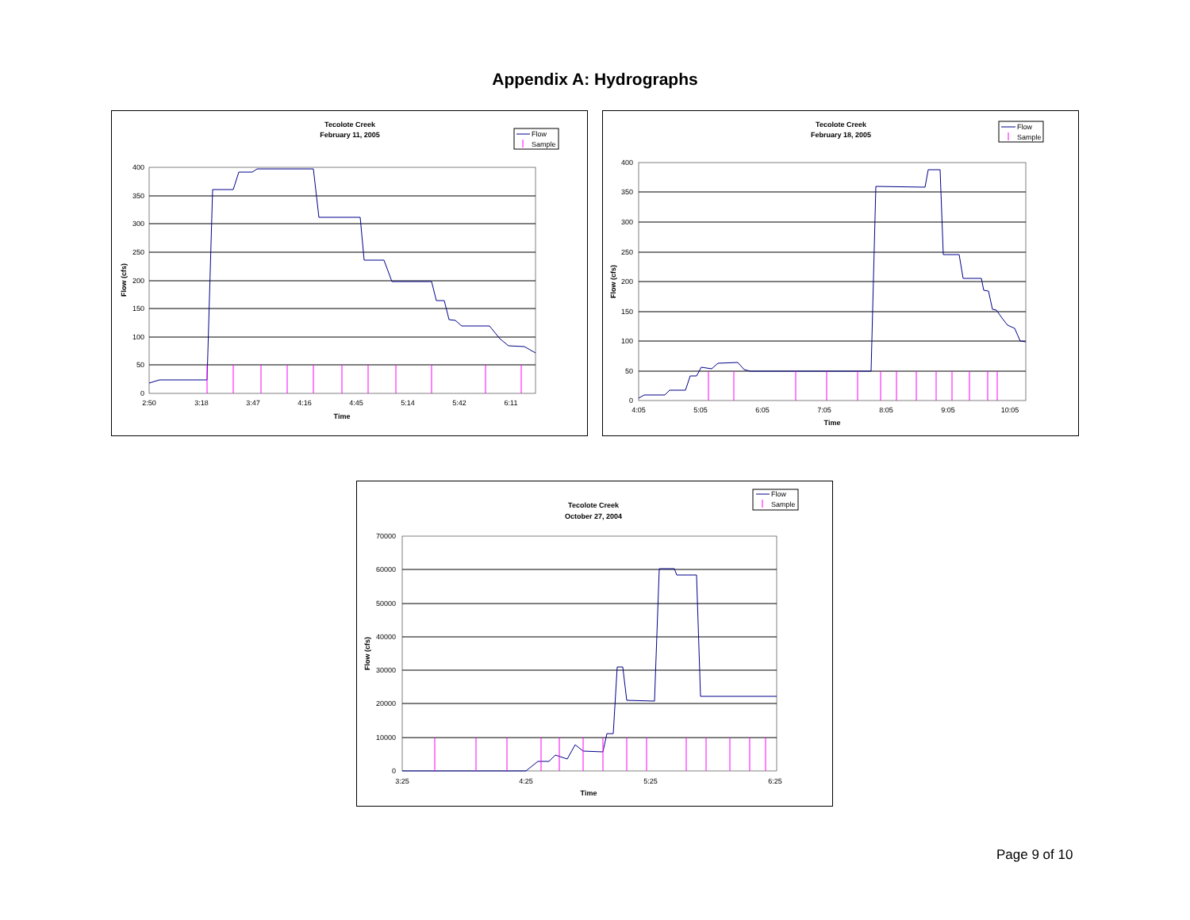Appendix A: Hydrographs
Tecolote Creek
February 11, 2005
Flow
Sample
400
350
300
250
200
150
100
50
0
2:50
3:18
3:47
4:16
4:45
5:14
5:42
6:11
Time
Flow (cfs)
Tecolote Creek
February 18, 2005
Flow
Sample
400
350
300
250
200
150
100
50
0
4:05
5:05
6:05
7:05
8:05
9:05
10:05
Time
Flow (cfs)
Tecolote Creek
October 27, 2004
Flow
Sample
70000
60000
50000
40000
30000
20000
10000
0
3:25
4:25
5:25
6:25
Time
Flow (cfs)
Page 9 of 10